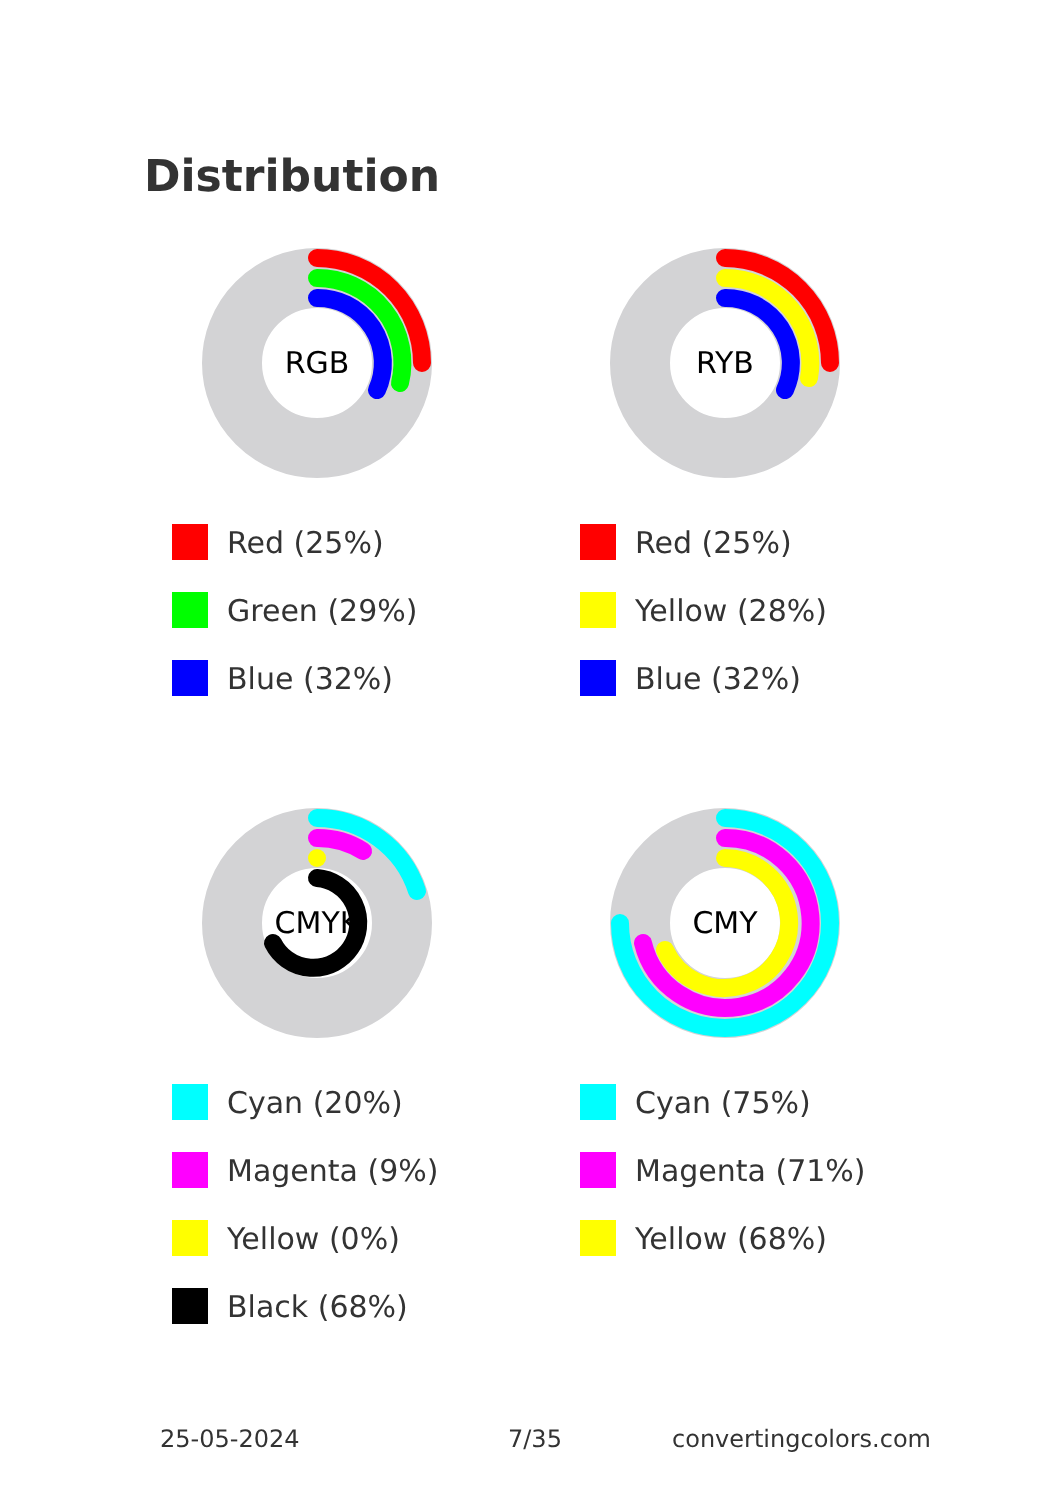Distribution
RGB
Red (25%)
Green (29%)
Blue (32%)
RYB
Red (25%)
Yellow (28%)
Blue (32%)
CMYK
Cyan (20%)
Magenta (9%)
Yellow (0%)
Black (68%)
CMY
Cyan (75%)
Magenta (71%)
Yellow (68%)
25-05-2024 7/35 convertingcolors.com